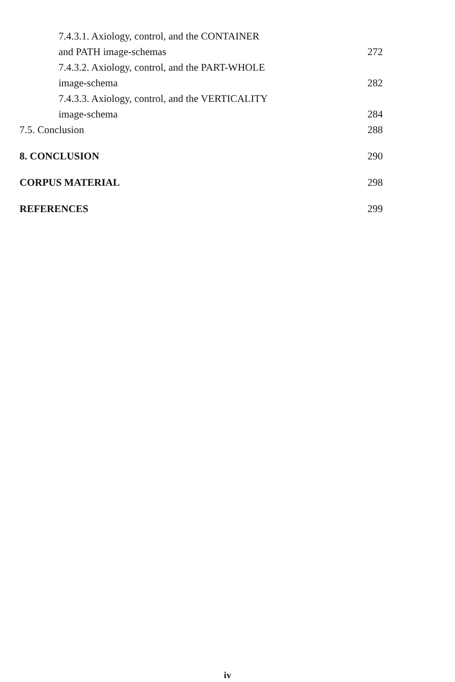7.4.3.1. Axiology, control, and the CONTAINER
and PATH image-schemas 272
7.4.3.2. Axiology, control, and the PART-WHOLE
image-schema 282
7.4.3.3. Axiology, control, and the VERTICALITY
image-schema 284
7.5. Conclusion 288
8. CONCLUSION 290
CORPUS MATERIAL 298
REFERENCES 299
iv